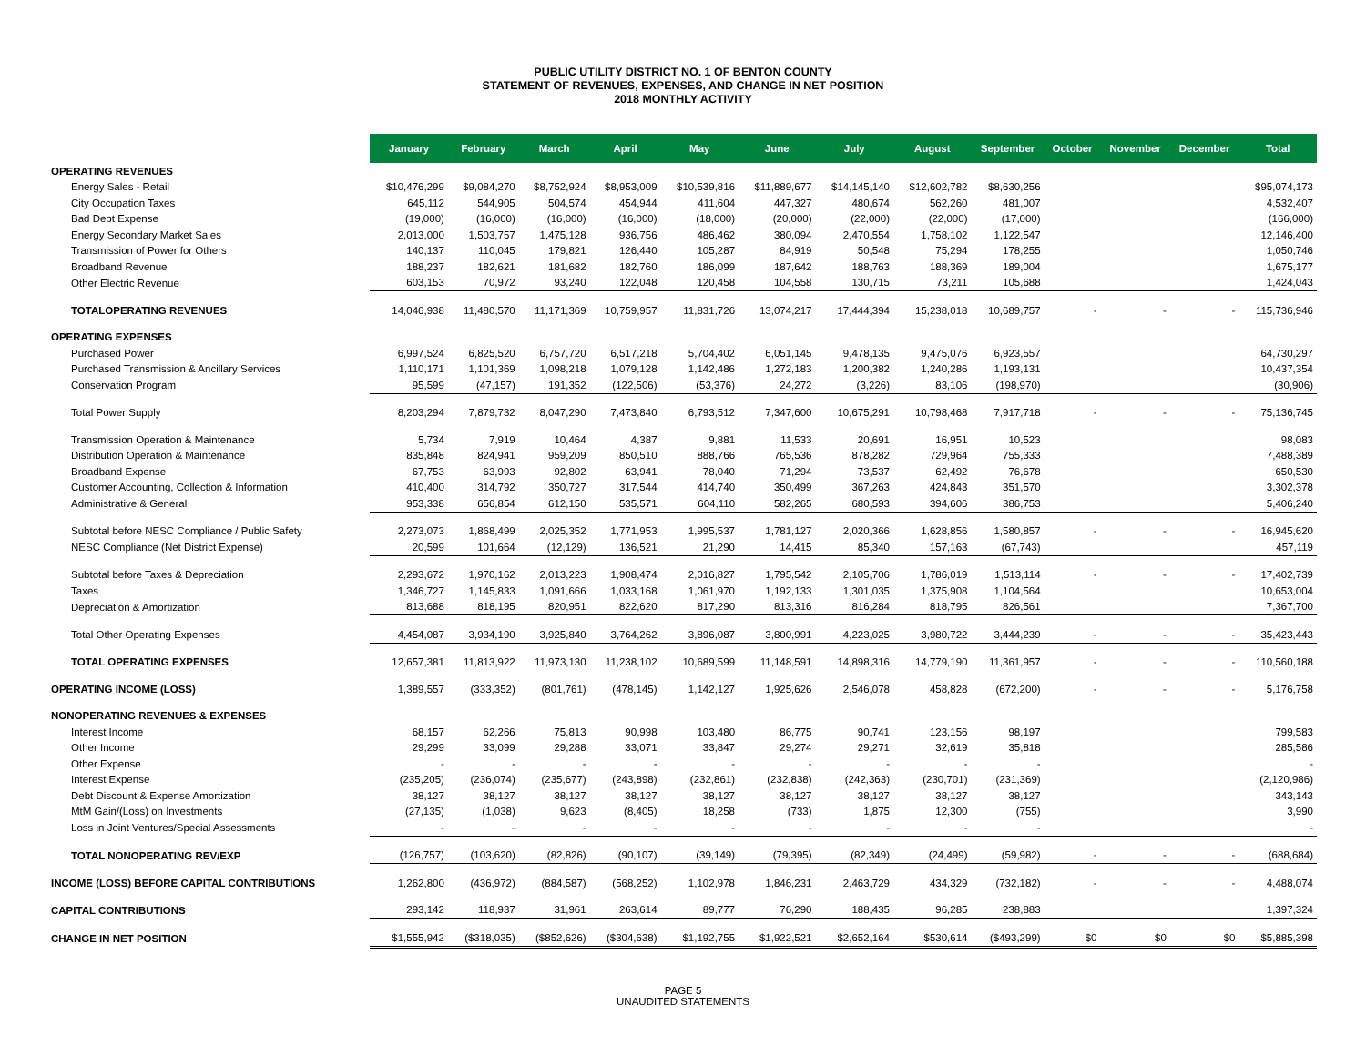PUBLIC UTILITY DISTRICT NO. 1 OF BENTON COUNTY
STATEMENT OF REVENUES, EXPENSES, AND CHANGE IN NET POSITION
2018 MONTHLY ACTIVITY
| | January | February | March | April | May | June | July | August | September | October | November | December | Total |
| --- | --- | --- | --- | --- | --- | --- | --- | --- | --- | --- | --- | --- | --- |
| OPERATING REVENUES | | | | | | | | | | | | | |
| Energy Sales - Retail | $10,476,299 | $9,084,270 | $8,752,924 | $8,953,009 | $10,539,816 | $11,889,677 | $14,145,140 | $12,602,782 | $8,630,256 | | | | $95,074,173 |
| City Occupation Taxes | 645,112 | 544,905 | 504,574 | 454,944 | 411,604 | 447,327 | 480,674 | 562,260 | 481,007 | | | | 4,532,407 |
| Bad Debt Expense | (19,000) | (16,000) | (16,000) | (16,000) | (18,000) | (20,000) | (22,000) | (22,000) | (17,000) | | | | (166,000) |
| Energy Secondary Market Sales | 2,013,000 | 1,503,757 | 1,475,128 | 936,756 | 486,462 | 380,094 | 2,470,554 | 1,758,102 | 1,122,547 | | | | 12,146,400 |
| Transmission of Power for Others | 140,137 | 110,045 | 179,821 | 126,440 | 105,287 | 84,919 | 50,548 | 75,294 | 178,255 | | | | 1,050,746 |
| Broadband Revenue | 188,237 | 182,621 | 181,682 | 182,760 | 186,099 | 187,642 | 188,763 | 188,369 | 189,004 | | | | 1,675,177 |
| Other Electric Revenue | 603,153 | 70,972 | 93,240 | 122,048 | 120,458 | 104,558 | 130,715 | 73,211 | 105,688 | | | | 1,424,043 |
| TOTALOPERATING REVENUES | 14,046,938 | 11,480,570 | 11,171,369 | 10,759,957 | 11,831,726 | 13,074,217 | 17,444,394 | 15,238,018 | 10,689,757 | - | - | - | 115,736,946 |
| OPERATING EXPENSES | | | | | | | | | | | | | |
| Purchased Power | 6,997,524 | 6,825,520 | 6,757,720 | 6,517,218 | 5,704,402 | 6,051,145 | 9,478,135 | 9,475,076 | 6,923,557 | | | | 64,730,297 |
| Purchased Transmission & Ancillary Services | 1,110,171 | 1,101,369 | 1,098,218 | 1,079,128 | 1,142,486 | 1,272,183 | 1,200,382 | 1,240,286 | 1,193,131 | | | | 10,437,354 |
| Conservation Program | 95,599 | (47,157) | 191,352 | (122,506) | (53,376) | 24,272 | (3,226) | 83,106 | (198,970) | | | | (30,906) |
| Total Power Supply | 8,203,294 | 7,879,732 | 8,047,290 | 7,473,840 | 6,793,512 | 7,347,600 | 10,675,291 | 10,798,468 | 7,917,718 | - | - | - | 75,136,745 |
| Transmission Operation & Maintenance | 5,734 | 7,919 | 10,464 | 4,387 | 9,881 | 11,533 | 20,691 | 16,951 | 10,523 | | | | 98,083 |
| Distribution Operation & Maintenance | 835,848 | 824,941 | 959,209 | 850,510 | 888,766 | 765,536 | 878,282 | 729,964 | 755,333 | | | | 7,488,389 |
| Broadband Expense | 67,753 | 63,993 | 92,802 | 63,941 | 78,040 | 71,294 | 73,537 | 62,492 | 76,678 | | | | 650,530 |
| Customer Accounting, Collection & Information | 410,400 | 314,792 | 350,727 | 317,544 | 414,740 | 350,499 | 367,263 | 424,843 | 351,570 | | | | 3,302,378 |
| Administrative & General | 953,338 | 656,854 | 612,150 | 535,571 | 604,110 | 582,265 | 680,593 | 394,606 | 386,753 | | | | 5,406,240 |
| Subtotal before NESC Compliance / Public Safety | 2,273,073 | 1,868,499 | 2,025,352 | 1,771,953 | 1,995,537 | 1,781,127 | 2,020,366 | 1,628,856 | 1,580,857 | - | - | - | 16,945,620 |
| NESC Compliance (Net District Expense) | 20,599 | 101,664 | (12,129) | 136,521 | 21,290 | 14,415 | 85,340 | 157,163 | (67,743) | | | | 457,119 |
| Subtotal before Taxes & Depreciation | 2,293,672 | 1,970,162 | 2,013,223 | 1,908,474 | 2,016,827 | 1,795,542 | 2,105,706 | 1,786,019 | 1,513,114 | - | - | - | 17,402,739 |
| Taxes | 1,346,727 | 1,145,833 | 1,091,666 | 1,033,168 | 1,061,970 | 1,192,133 | 1,301,035 | 1,375,908 | 1,104,564 | | | | 10,653,004 |
| Depreciation & Amortization | 813,688 | 818,195 | 820,951 | 822,620 | 817,290 | 813,316 | 816,284 | 818,795 | 826,561 | | | | 7,367,700 |
| Total Other Operating Expenses | 4,454,087 | 3,934,190 | 3,925,840 | 3,764,262 | 3,896,087 | 3,800,991 | 4,223,025 | 3,980,722 | 3,444,239 | - | - | - | 35,423,443 |
| TOTAL OPERATING EXPENSES | 12,657,381 | 11,813,922 | 11,973,130 | 11,238,102 | 10,689,599 | 11,148,591 | 14,898,316 | 14,779,190 | 11,361,957 | - | - | - | 110,560,188 |
| OPERATING INCOME (LOSS) | 1,389,557 | (333,352) | (801,761) | (478,145) | 1,142,127 | 1,925,626 | 2,546,078 | 458,828 | (672,200) | - | - | - | 5,176,758 |
| NONOPERATING REVENUES & EXPENSES | | | | | | | | | | | | | |
| Interest Income | 68,157 | 62,266 | 75,813 | 90,998 | 103,480 | 86,775 | 90,741 | 123,156 | 98,197 | | | | 799,583 |
| Other Income | 29,299 | 33,099 | 29,288 | 33,071 | 33,847 | 29,274 | 29,271 | 32,619 | 35,818 | | | | 285,586 |
| Other Expense | - | - | - | - | - | - | - | - | - | | | | - |
| Interest Expense | (235,205) | (236,074) | (235,677) | (243,898) | (232,861) | (232,838) | (242,363) | (230,701) | (231,369) | | | | (2,120,986) |
| Debt Discount & Expense Amortization | 38,127 | 38,127 | 38,127 | 38,127 | 38,127 | 38,127 | 38,127 | 38,127 | 38,127 | | | | 343,143 |
| MtM Gain/(Loss) on Investments | (27,135) | (1,038) | 9,623 | (8,405) | 18,258 | (733) | 1,875 | 12,300 | (755) | | | | 3,990 |
| Loss in Joint Ventures/Special Assessments | - | - | - | - | - | - | - | - | - | | | | - |
| TOTAL NONOPERATING REV/EXP | (126,757) | (103,620) | (82,826) | (90,107) | (39,149) | (79,395) | (82,349) | (24,499) | (59,982) | - | - | - | (688,684) |
| INCOME (LOSS) BEFORE CAPITAL CONTRIBUTIONS | 1,262,800 | (436,972) | (884,587) | (568,252) | 1,102,978 | 1,846,231 | 2,463,729 | 434,329 | (732,182) | - | - | - | 4,488,074 |
| CAPITAL CONTRIBUTIONS | 293,142 | 118,937 | 31,961 | 263,614 | 89,777 | 76,290 | 188,435 | 96,285 | 238,883 | | | | 1,397,324 |
| CHANGE IN NET POSITION | $1,555,942 | ($318,035) | ($852,626) | ($304,638) | $1,192,755 | $1,922,521 | $2,652,164 | $530,614 | ($493,299) | $0 | $0 | $0 | $5,885,398 |
PAGE 5
UNAUDITED STATEMENTS